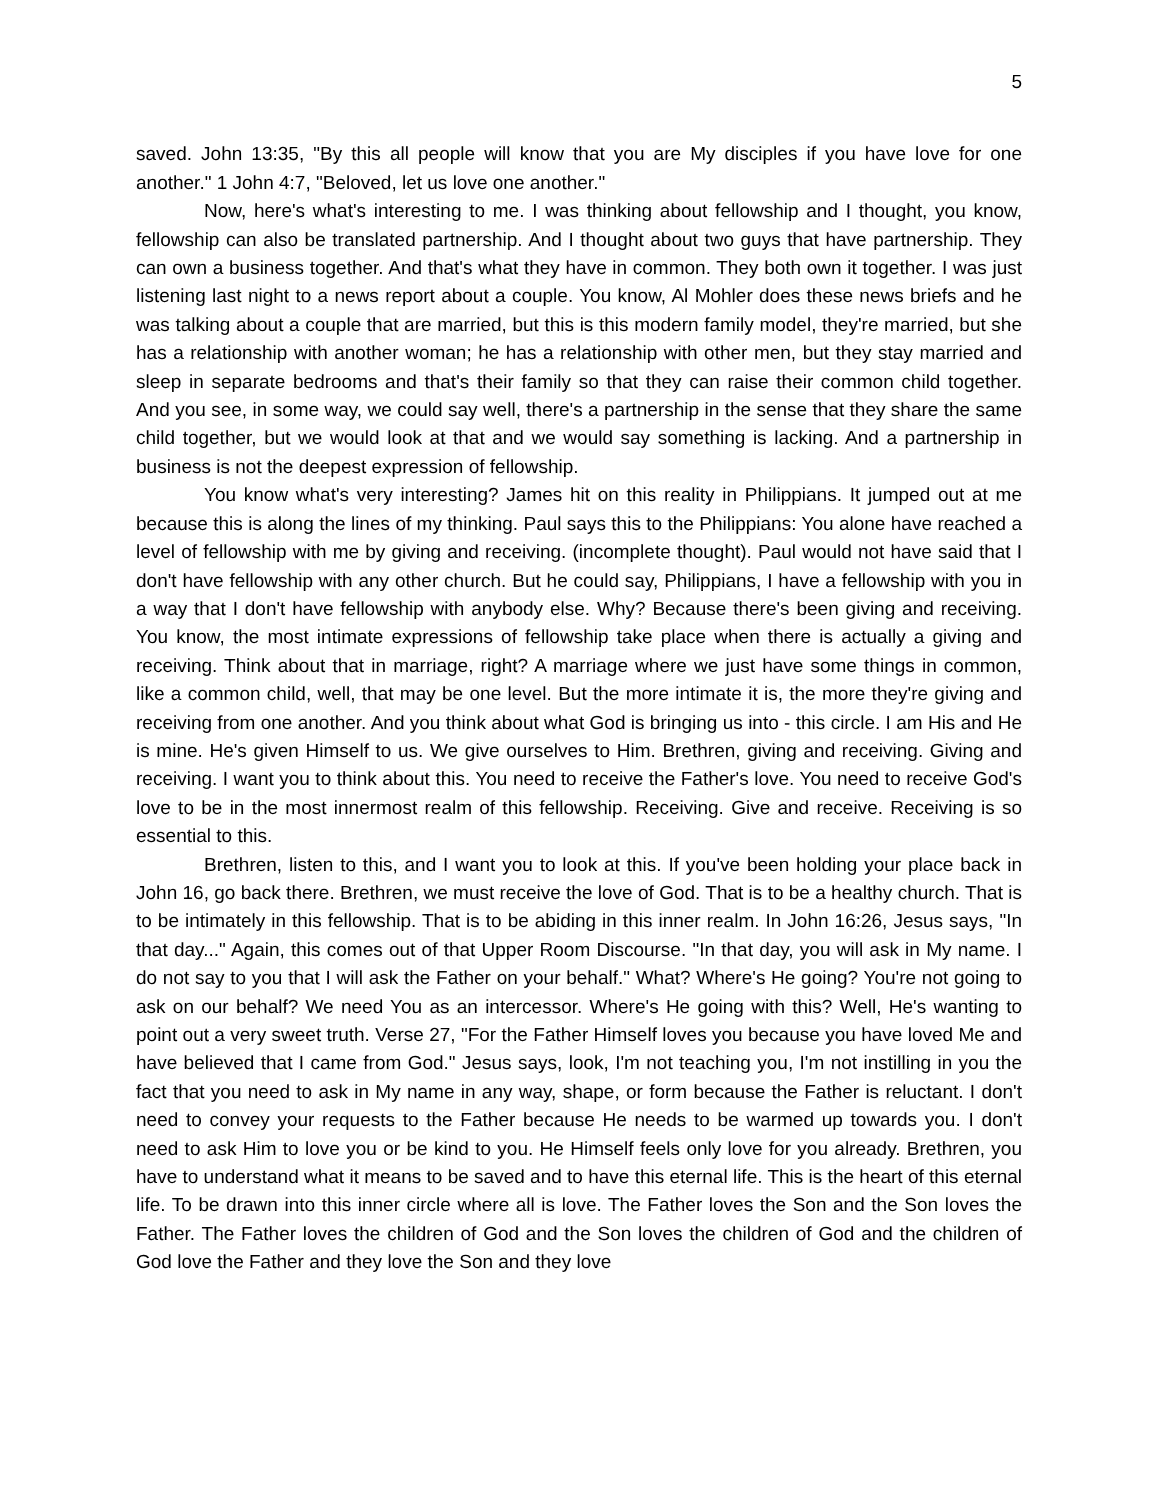5
saved. John 13:35, "By this all people will know that you are My disciples if you have love for one another." 1 John 4:7, "Beloved, let us love one another."
Now, here's what's interesting to me. I was thinking about fellowship and I thought, you know, fellowship can also be translated partnership. And I thought about two guys that have partnership. They can own a business together. And that's what they have in common. They both own it together. I was just listening last night to a news report about a couple. You know, Al Mohler does these news briefs and he was talking about a couple that are married, but this is this modern family model, they're married, but she has a relationship with another woman; he has a relationship with other men, but they stay married and sleep in separate bedrooms and that's their family so that they can raise their common child together. And you see, in some way, we could say well, there's a partnership in the sense that they share the same child together, but we would look at that and we would say something is lacking. And a partnership in business is not the deepest expression of fellowship.
You know what's very interesting? James hit on this reality in Philippians. It jumped out at me because this is along the lines of my thinking. Paul says this to the Philippians: You alone have reached a level of fellowship with me by giving and receiving. (incomplete thought). Paul would not have said that I don't have fellowship with any other church. But he could say, Philippians, I have a fellowship with you in a way that I don't have fellowship with anybody else. Why? Because there's been giving and receiving. You know, the most intimate expressions of fellowship take place when there is actually a giving and receiving. Think about that in marriage, right? A marriage where we just have some things in common, like a common child, well, that may be one level. But the more intimate it is, the more they're giving and receiving from one another. And you think about what God is bringing us into - this circle. I am His and He is mine. He's given Himself to us. We give ourselves to Him. Brethren, giving and receiving. Giving and receiving. I want you to think about this. You need to receive the Father's love. You need to receive God's love to be in the most innermost realm of this fellowship. Receiving. Give and receive. Receiving is so essential to this.
Brethren, listen to this, and I want you to look at this. If you've been holding your place back in John 16, go back there. Brethren, we must receive the love of God. That is to be a healthy church. That is to be intimately in this fellowship. That is to be abiding in this inner realm. In John 16:26, Jesus says, "In that day..." Again, this comes out of that Upper Room Discourse. "In that day, you will ask in My name. I do not say to you that I will ask the Father on your behalf." What? Where's He going? You're not going to ask on our behalf? We need You as an intercessor. Where's He going with this? Well, He's wanting to point out a very sweet truth. Verse 27, "For the Father Himself loves you because you have loved Me and have believed that I came from God." Jesus says, look, I'm not teaching you, I'm not instilling in you the fact that you need to ask in My name in any way, shape, or form because the Father is reluctant. I don't need to convey your requests to the Father because He needs to be warmed up towards you. I don't need to ask Him to love you or be kind to you. He Himself feels only love for you already. Brethren, you have to understand what it means to be saved and to have this eternal life. This is the heart of this eternal life. To be drawn into this inner circle where all is love. The Father loves the Son and the Son loves the Father. The Father loves the children of God and the Son loves the children of God and the children of God love the Father and they love the Son and they love